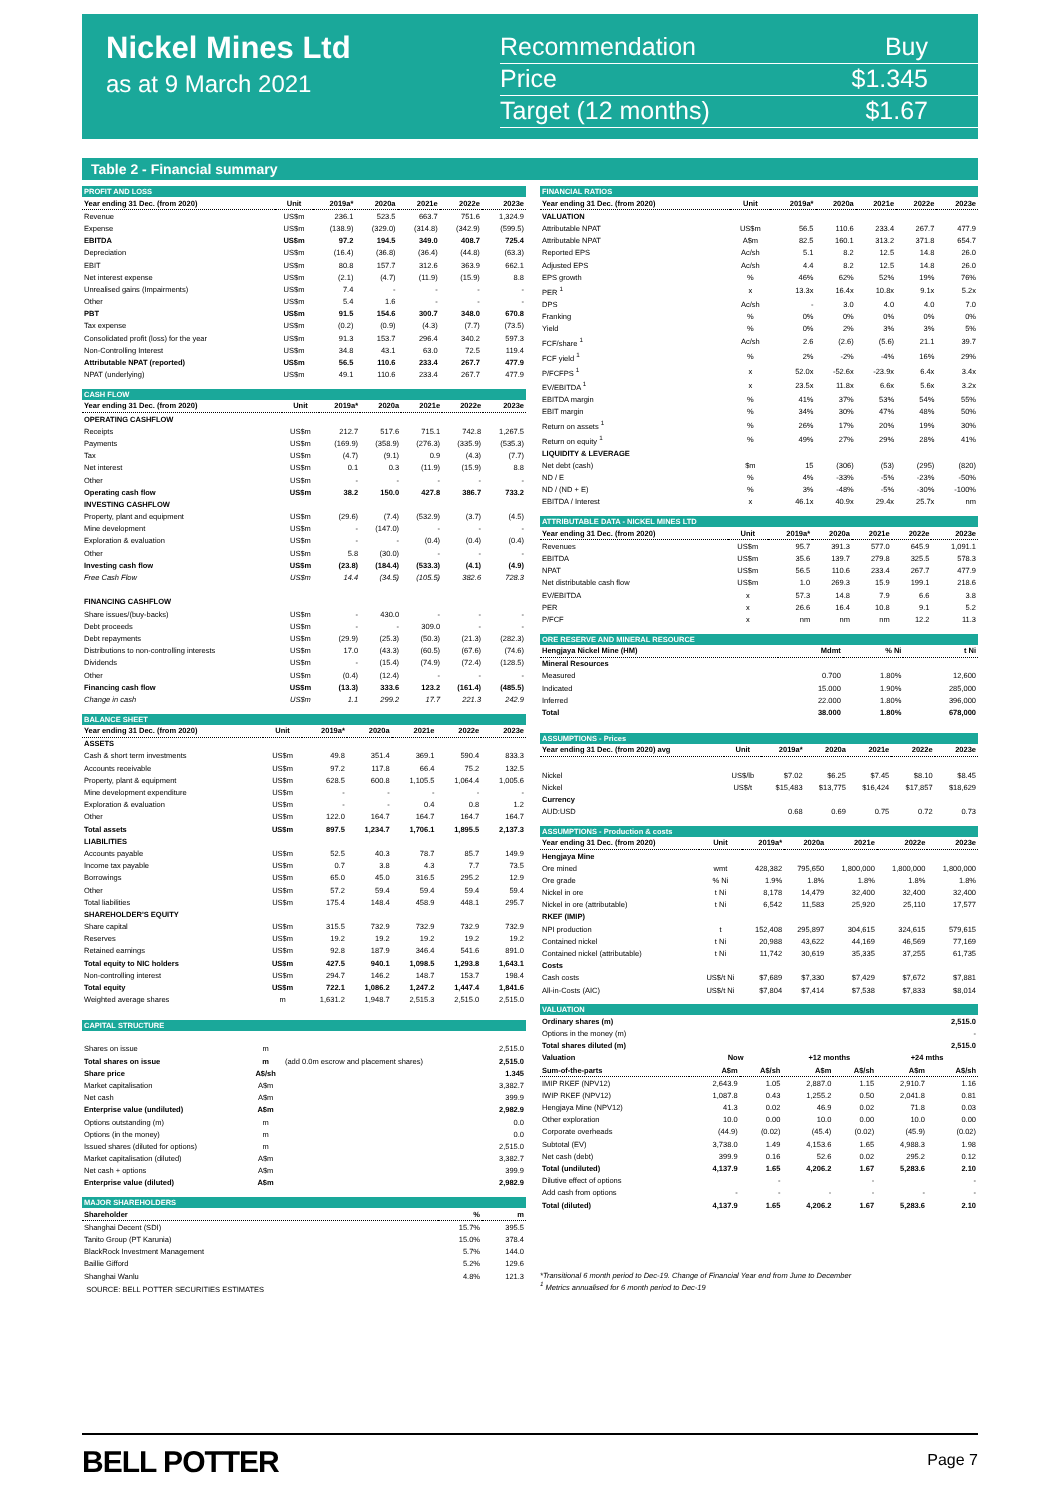Nickel Mines Ltd
as at 9 March 2021
| Recommendation | Buy |
| Price | $1.345 |
| Target (12 months) | $1.67 |
Table 2 - Financial summary
PROFIT AND LOSS
| Year ending 31 Dec. (from 2020) | Unit | 2019a* | 2020a | 2021e | 2022e | 2023e |
| --- | --- | --- | --- | --- | --- | --- |
| Revenue | US$m | 236.1 | 523.5 | 663.7 | 751.6 | 1,324.9 |
| Expense | US$m | (138.9) | (329.0) | (314.8) | (342.9) | (599.5) |
| EBITDA | US$m | 97.2 | 194.5 | 349.0 | 408.7 | 725.4 |
| Depreciation | US$m | (16.4) | (36.8) | (36.4) | (44.8) | (63.3) |
| EBIT | US$m | 80.8 | 157.7 | 312.6 | 363.9 | 662.1 |
| Net interest expense | US$m | (2.1) | (4.7) | (11.9) | (15.9) | 8.8 |
| Unrealised gains (Impairments) | US$m | 7.4 | - | - | - | - |
| Other | US$m | 5.4 | 1.6 | - | - | - |
| PBT | US$m | 91.5 | 154.6 | 300.7 | 348.0 | 670.8 |
| Tax expense | US$m | (0.2) | (0.9) | (4.3) | (7.7) | (73.5) |
| Consolidated profit (loss) for the year | US$m | 91.3 | 153.7 | 296.4 | 340.2 | 597.3 |
| Non-Controlling Interest | US$m | 34.8 | 43.1 | 63.0 | 72.5 | 119.4 |
| Attributable NPAT (reported) | US$m | 56.5 | 110.6 | 233.4 | 267.7 | 477.9 |
| NPAT (underlying) | US$m | 49.1 | 110.6 | 233.4 | 267.7 | 477.9 |
CASH FLOW
| Year ending 31 Dec. (from 2020) | Unit | 2019a* | 2020a | 2021e | 2022e | 2023e |
| --- | --- | --- | --- | --- | --- | --- |
| OPERATING CASHFLOW | | | | | | |
| Receipts | US$m | 212.7 | 517.6 | 715.1 | 742.8 | 1,267.5 |
| Payments | US$m | (169.9) | (358.9) | (276.3) | (335.9) | (535.3) |
| Tax | US$m | (4.7) | (9.1) | 0.9 | (4.3) | (7.7) |
| Net interest | US$m | 0.1 | 0.3 | (11.9) | (15.9) | 8.8 |
| Other | US$m | - | - | - | - | - |
| Operating cash flow | US$m | 38.2 | 150.0 | 427.8 | 386.7 | 733.2 |
| INVESTING CASHFLOW | | | | | | |
| Property, plant and equipment | US$m | (29.6) | (7.4) | (532.9) | (3.7) | (4.5) |
| Mine development | US$m | - | (147.0) | - | - | - |
| Exploration & evaluation | US$m | - | - | (0.4) | (0.4) | (0.4) |
| Other | US$m | 5.8 | (30.0) | - | - | - |
| Investing cash flow | US$m | (23.8) | (184.4) | (533.3) | (4.1) | (4.9) |
| Free Cash Flow | US$m | 14.4 | (34.5) | (105.5) | 382.6 | 728.3 |
| FINANCING CASHFLOW | | | | | | |
| Share issues/(buy-backs) | US$m | - | 430.0 | - | - | - |
| Debt proceeds | US$m | - | - | 309.0 | - | - |
| Debt repayments | US$m | (29.9) | (25.3) | (50.3) | (21.3) | (282.3) |
| Distributions to non-controlling interests | US$m | 17.0 | (43.3) | (60.5) | (67.6) | (74.6) |
| Dividends | US$m | - | (15.4) | (74.9) | (72.4) | (128.5) |
| Other | US$m | (0.4) | (12.4) | - | - | - |
| Financing cash flow | US$m | (13.3) | 333.6 | 123.2 | (161.4) | (485.5) |
| Change in cash | US$m | 1.1 | 299.2 | 17.7 | 221.3 | 242.9 |
BALANCE SHEET
| Year ending 31 Dec. (from 2020) | Unit | 2019a* | 2020a | 2021e | 2022e | 2023e |
| --- | --- | --- | --- | --- | --- | --- |
| ASSETS | | | | | | |
| Cash & short term investments | US$m | 49.8 | 351.4 | 369.1 | 590.4 | 833.3 |
| Accounts receivable | US$m | 97.2 | 117.8 | 66.4 | 75.2 | 132.5 |
| Property, plant & equipment | US$m | 628.5 | 600.8 | 1,105.5 | 1,064.4 | 1,005.6 |
| Mine development expenditure | US$m | - | - | - | - | - |
| Exploration & evaluation | US$m | - | - | 0.4 | 0.8 | 1.2 |
| Other | US$m | 122.0 | 164.7 | 164.7 | 164.7 | 164.7 |
| Total assets | US$m | 897.5 | 1,234.7 | 1,706.1 | 1,895.5 | 2,137.3 |
| LIABILITIES | | | | | | |
| Accounts payable | US$m | 52.5 | 40.3 | 78.7 | 85.7 | 149.9 |
| Income tax payable | US$m | 0.7 | 3.8 | 4.3 | 7.7 | 73.5 |
| Borrowings | US$m | 65.0 | 45.0 | 316.5 | 295.2 | 12.9 |
| Other | US$m | 57.2 | 59.4 | 59.4 | 59.4 | 59.4 |
| Total liabilities | US$m | 175.4 | 148.4 | 458.9 | 448.1 | 295.7 |
| SHAREHOLDER'S EQUITY | | | | | | |
| Share capital | US$m | 315.5 | 732.9 | 732.9 | 732.9 | 732.9 |
| Reserves | US$m | 19.2 | 19.2 | 19.2 | 19.2 | 19.2 |
| Retained earnings | US$m | 92.8 | 187.9 | 346.4 | 541.6 | 891.0 |
| Total equity to NIC holders | US$m | 427.5 | 940.1 | 1,098.5 | 1,293.8 | 1,643.1 |
| Non-controlling interest | US$m | 294.7 | 146.2 | 148.7 | 153.7 | 198.4 |
| Total equity | US$m | 722.1 | 1,086.2 | 1,247.2 | 1,447.4 | 1,841.6 |
| Weighted average shares | m | 1,631.2 | 1,948.7 | 2,515.3 | 2,515.0 | 2,515.0 |
CAPITAL STRUCTURE
| Shares on issue | m | | 2,515.0 |
| Total shares on issue | m | (add 0.0m escrow and placement shares) | 2,515.0 |
| Share price | A$/sh | | 1.345 |
| Market capitalisation | A$m | | 3,382.7 |
| Net cash | A$m | | 399.9 |
| Enterprise value (undiluted) | A$m | | 2,982.9 |
| Options outstanding (m) | m | | 0.0 |
| Options (in the money) | m | | 0.0 |
| Issued shares (diluted for options) | m | | 2,515.0 |
| Market capitalisation (diluted) | A$m | | 3,382.7 |
| Net cash + options | A$m | | 399.9 |
| Enterprise value (diluted) | A$m | | 2,982.9 |
MAJOR SHAREHOLDERS
| Shareholder | % | m |
| --- | --- | --- |
| Shanghai Decent (SDI) | 15.7% | 395.5 |
| Tanito Group (PT Karunia) | 15.0% | 378.4 |
| BlackRock Investment Management | 5.7% | 144.0 |
| Baillie Gifford | 5.2% | 129.6 |
| Shanghai Wanlu | 4.8% | 121.3 |
SOURCE: BELL POTTER SECURITIES ESTIMATES
FINANCIAL RATIOS
| Year ending 31 Dec. (from 2020) | Unit | 2019a* | 2020a | 2021e | 2022e | 2023e |
| --- | --- | --- | --- | --- | --- | --- |
| VALUATION | | | | | | |
| Attributable NPAT | US$m | 56.5 | 110.6 | 233.4 | 267.7 | 477.9 |
| Attributable NPAT | A$m | 82.5 | 160.1 | 313.2 | 371.8 | 654.7 |
| Reported EPS | Ac/sh | 5.1 | 8.2 | 12.5 | 14.8 | 26.0 |
| Adjusted EPS | Ac/sh | 4.4 | 8.2 | 12.5 | 14.8 | 26.0 |
| EPS growth | % | 46% | 62% | 52% | 19% | 76% |
| PER <sup>1</sup> | x | 13.3x | 16.4x | 10.8x | 9.1x | 5.2x |
| DPS | Ac/sh | - | 3.0 | 4.0 | 4.0 | 7.0 |
| Franking | % | 0% | 0% | 0% | 0% | 0% |
| Yield | % | 0% | 2% | 3% | 3% | 5% |
| FCF/share <sup>1</sup> | Ac/sh | 2.6 | (2.6) | (5.6) | 21.1 | 39.7 |
| FCF yield <sup>1</sup> | % | 2% | -2% | -4% | 16% | 29% |
| P/FCFPS <sup>1</sup> | x | 52.0x | -52.6x | -23.9x | 6.4x | 3.4x |
| EV/EBITDA <sup>1</sup> | x | 23.5x | 11.8x | 6.6x | 5.6x | 3.2x |
| EBITDA margin | % | 41% | 37% | 53% | 54% | 55% |
| EBIT margin | % | 34% | 30% | 47% | 48% | 50% |
| Return on assets <sup>1</sup> | % | 26% | 17% | 20% | 19% | 30% |
| Return on equity <sup>1</sup> | % | 49% | 27% | 29% | 28% | 41% |
| LIQUIDITY & LEVERAGE | | | | | | |
| Net debt (cash) | $m | 15 | (306) | (53) | (295) | (820) |
| ND / E | % | 4% | -33% | -5% | -23% | -50% |
| ND / (ND + E) | % | 3% | -48% | -5% | -30% | -100% |
| EBITDA / Interest | x | 46.1x | 40.9x | 29.4x | 25.7x | nm |
ATTRIBUTABLE DATA - NICKEL MINES LTD
| Year ending 31 Dec. (from 2020) | Unit | 2019a* | 2020a | 2021e | 2022e | 2023e |
| --- | --- | --- | --- | --- | --- | --- |
| Revenues | US$m | 95.7 | 391.3 | 577.0 | 645.9 | 1,091.1 |
| EBITDA | US$m | 35.6 | 139.7 | 279.8 | 325.5 | 578.3 |
| NPAT | US$m | 56.5 | 110.6 | 233.4 | 267.7 | 477.9 |
| Net distributable cash flow | US$m | 1.0 | 269.3 | 15.9 | 199.1 | 218.6 |
| EV/EBITDA | x | 57.3 | 14.8 | 7.9 | 6.6 | 3.8 |
| PER | x | 26.6 | 16.4 | 10.8 | 9.1 | 5.2 |
| P/FCF | x | nm | nm | nm | 12.2 | 11.3 |
ORE RESERVE AND MINERAL RESOURCE
| Hengjaya Nickel Mine (HM) | Mdmt | % Ni | t Ni |
| --- | --- | --- | --- |
| Mineral Resources | | | |
| Measured | 0.700 | 1.80% | 12,600 |
| Indicated | 15.000 | 1.90% | 285,000 |
| Inferred | 22.000 | 1.80% | 396,000 |
| Total | 38.000 | 1.80% | 678,000 |
ASSUMPTIONS - Prices
| Year ending 31 Dec. (from 2020) avg | Unit | 2019a* | 2020a | 2021e | 2022e | 2023e |
| --- | --- | --- | --- | --- | --- | --- |
| Nickel | US$/lb | $7.02 | $6.25 | $7.45 | $8.10 | $8.45 |
| Nickel | US$/t | $15,483 | $13,775 | $16,424 | $17,857 | $18,629 |
| Currency | | | | | | |
| AUD:USD | | 0.68 | 0.69 | 0.75 | 0.72 | 0.73 |
ASSUMPTIONS - Production & costs
| Year ending 31 Dec. (from 2020) | Unit | 2019a* | 2020a | 2021e | 2022e | 2023e |
| --- | --- | --- | --- | --- | --- | --- |
| Hengjaya Mine | | | | | | |
| Ore mined | wmt | 428,382 | 795,650 | 1,800,000 | 1,800,000 | 1,800,000 |
| Ore grade | % Ni | 1.9% | 1.8% | 1.8% | 1.8% | 1.8% |
| Nickel in ore | t Ni | 8,178 | 14,479 | 32,400 | 32,400 | 32,400 |
| Nickel in ore (attributable) | t Ni | 6,542 | 11,583 | 25,920 | 25,110 | 17,577 |
| RKEF (IMIP) | | | | | | |
| NPI production | t | 152,408 | 295,897 | 304,615 | 324,615 | 579,615 |
| Contained nickel | t Ni | 20,988 | 43,622 | 44,169 | 46,569 | 77,169 |
| Contained nickel (attributable) | t Ni | 11,742 | 30,619 | 35,335 | 37,255 | 61,735 |
| Costs | | | | | | |
| Cash costs | US$/t Ni | $7,689 | $7,330 | $7,429 | $7,672 | $7,881 |
| All-in-Costs (AIC) | US$/t Ni | $7,804 | $7,414 | $7,538 | $7,833 | $8,014 |
VALUATION
| Ordinary shares (m) | | | | | | 2,515.0 |
| Options in the money (m) | | | | | | - |
| Total shares diluted (m) | | | | | | 2,515.0 |
| Valuation | Now | | +12 months | | +24 mths | |
| Sum-of-the-parts | A$m | A$/sh | A$m | A$/sh | A$m | A$/sh |
| IMIP RKEF (NPV12) | 2,643.9 | 1.05 | 2,887.0 | 1.15 | 2,910.7 | 1.16 |
| IWIP RKEF (NPV12) | 1,087.8 | 0.43 | 1,255.2 | 0.50 | 2,041.8 | 0.81 |
| Hengjaya Mine (NPV12) | 41.3 | 0.02 | 46.9 | 0.02 | 71.8 | 0.03 |
| Other exploration | 10.0 | 0.00 | 10.0 | 0.00 | 10.0 | 0.00 |
| Corporate overheads | (44.9) | (0.02) | (45.4) | (0.02) | (45.9) | (0.02) |
| Subtotal (EV) | 3,738.0 | 1.49 | 4,153.6 | 1.65 | 4,988.3 | 1.98 |
| Net cash (debt) | 399.9 | 0.16 | 52.6 | 0.02 | 295.2 | 0.12 |
| Total (undiluted) | 4,137.9 | 1.65 | 4,206.2 | 1.67 | 5,283.6 | 2.10 |
| Dilutive effect of options | | - | | - | | - |
| Add cash from options | - | - | - | - | - | - |
| Total (diluted) | 4,137.9 | 1.65 | 4,206.2 | 1.67 | 5,283.6 | 2.10 |
*Transitional 6 month period to Dec-19. Change of Financial Year end from June to December
<sup>1</sup> Metrics annualised for 6 month period to Dec-19
BELL POTTER
Page 7